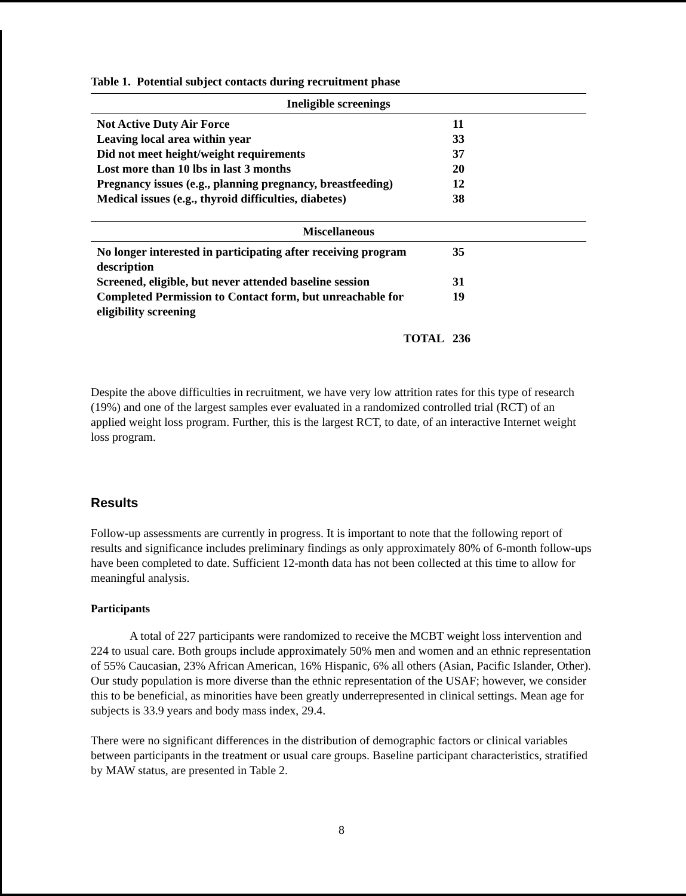Table 1. Potential subject contacts during recruitment phase
| Ineligible screenings | |
| --- | --- |
| Not Active Duty Air Force | 11 |
| Leaving local area within year | 33 |
| Did not meet height/weight requirements | 37 |
| Lost more than 10 lbs in last 3 months | 20 |
| Pregnancy issues (e.g., planning pregnancy, breastfeeding) | 12 |
| Medical issues (e.g., thyroid difficulties, diabetes) | 38 |
| Miscellaneous | |
| No longer interested in participating after receiving program description | 35 |
| Screened, eligible, but never attended baseline session | 31 |
| Completed Permission to Contact form, but unreachable for eligibility screening | 19 |
| TOTAL | 236 |
Despite the above difficulties in recruitment, we have very low attrition rates for this type of research (19%) and one of the largest samples ever evaluated in a randomized controlled trial (RCT) of an applied weight loss program. Further, this is the largest RCT, to date, of an interactive Internet weight loss program.
Results
Follow-up assessments are currently in progress. It is important to note that the following report of results and significance includes preliminary findings as only approximately 80% of 6-month follow-ups have been completed to date. Sufficient 12-month data has not been collected at this time to allow for meaningful analysis.
Participants
A total of 227 participants were randomized to receive the MCBT weight loss intervention and 224 to usual care. Both groups include approximately 50% men and women and an ethnic representation of 55% Caucasian, 23% African American, 16% Hispanic, 6% all others (Asian, Pacific Islander, Other). Our study population is more diverse than the ethnic representation of the USAF; however, we consider this to be beneficial, as minorities have been greatly underrepresented in clinical settings. Mean age for subjects is 33.9 years and body mass index, 29.4.
There were no significant differences in the distribution of demographic factors or clinical variables between participants in the treatment or usual care groups. Baseline participant characteristics, stratified by MAW status, are presented in Table 2.
8